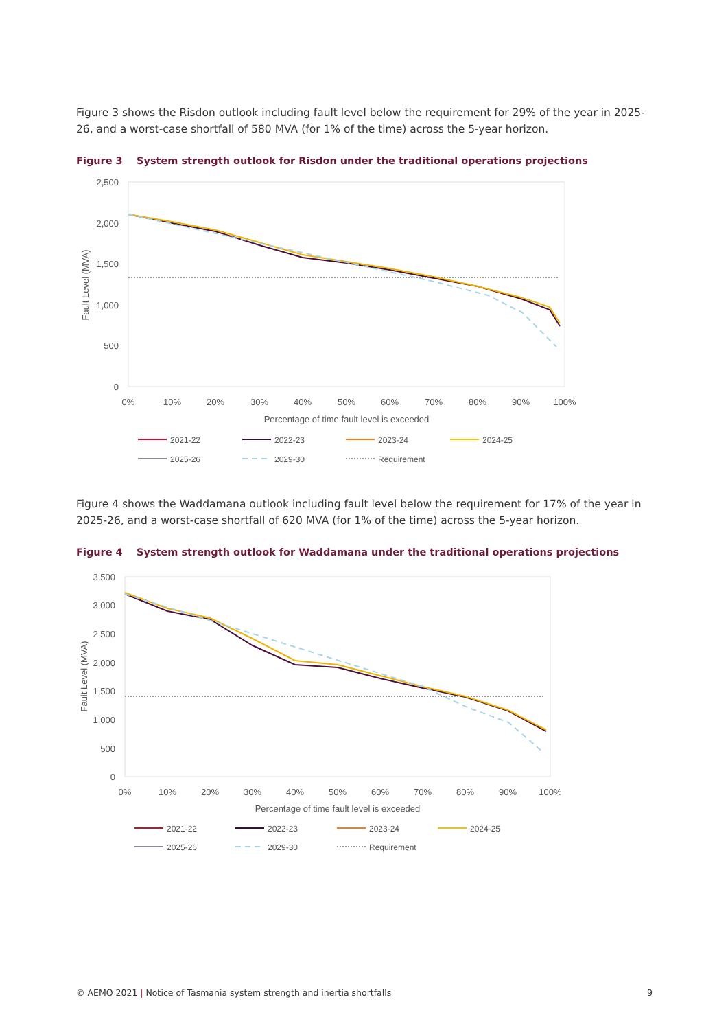Figure 3 shows the Risdon outlook including fault level below the requirement for 29% of the year in 2025-26, and a worst-case shortfall of 580 MVA (for 1% of the time) across the 5-year horizon.
Figure 3 System strength outlook for Risdon under the traditional operations projections
2,500
2,000
1,500
1,000
500
0
Fault Level (MVA)
0%
10%
20%
30%
40%
50%
60%
70%
80%
90%
100%
Percentage of time fault level is exceeded
2021-22
2022-23
2023-24
2024-25
2025-26
2029-30
Requirement
Figure 4 shows the Waddamana outlook including fault level below the requirement for 17% of the year in 2025-26, and a worst-case shortfall of 620 MVA (for 1% of the time) across the 5-year horizon.
Figure 4 System strength outlook for Waddamana under the traditional operations projections
3,500
3,000
2,500
2,000
1,500
1,000
500
0
Fault Level (MVA)
0%
10%
20%
30%
40%
50%
60%
70%
80%
90%
100%
Percentage of time fault level is exceeded
2021-22
2022-23
2023-24
2024-25
2025-26
2029-30
Requirement
© AEMO 2021 | Notice of Tasmania system strength and inertia shortfalls
9